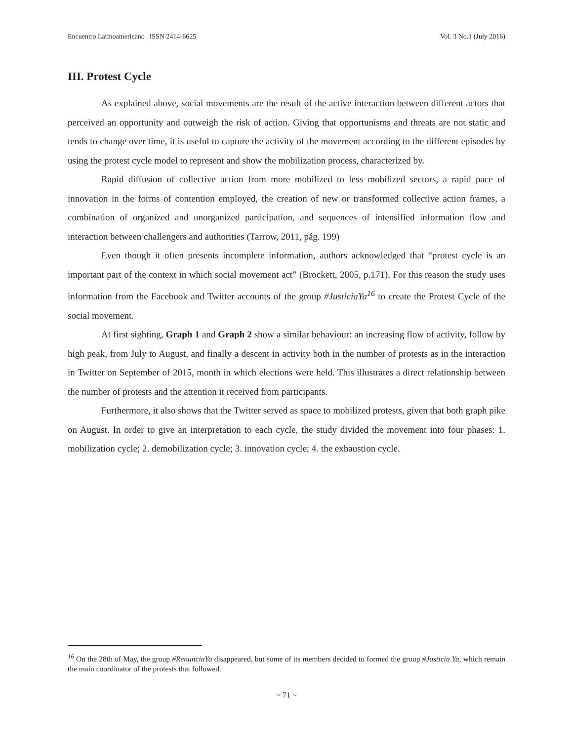Encuentro Latinoamericano | ISSN 2414-6625 Vol. 3 No.1 (July 2016)
III. Protest Cycle
As explained above, social movements are the result of the active interaction between different actors that perceived an opportunity and outweigh the risk of action. Giving that opportunisms and threats are not static and tends to change over time, it is useful to capture the activity of the movement according to the different episodes by using the protest cycle model to represent and show the mobilization process, characterized by.
Rapid diffusion of collective action from more mobilized to less mobilized sectors, a rapid pace of innovation in the forms of contention employed, the creation of new or transformed collective action frames, a combination of organized and unorganized participation, and sequences of intensified information flow and interaction between challengers and authorities (Tarrow, 2011, pág. 199)
Even though it often presents incomplete information, authors acknowledged that “protest cycle is an important part of the context in which social movement act” (Brockett, 2005, p.171). For this reason the study uses information from the Facebook and Twitter accounts of the group #JusticiaYa<sup>16</sup> to create the Protest Cycle of the social movement.
At first sighting, Graph 1 and Graph 2 show a similar behaviour: an increasing flow of activity, follow by high peak, from July to August, and finally a descent in activity both in the number of protests as in the interaction in Twitter on September of 2015, month in which elections were held. This illustrates a direct relationship between the number of protests and the attention it received from participants.
Furthermore, it also shows that the Twitter served as space to mobilized protests, given that both graph pike on August. In order to give an interpretation to each cycle, the study divided the movement into four phases: 1. mobilization cycle; 2. demobilization cycle; 3. innovation cycle; 4. the exhaustion cycle.
<sup>16</sup> On the 28th of May, the group #RenunciaYa disappeared, but some of its members decided to formed the group #Justicia Ya, which remain the main coordinator of the protests that followed.
~ 71 ~